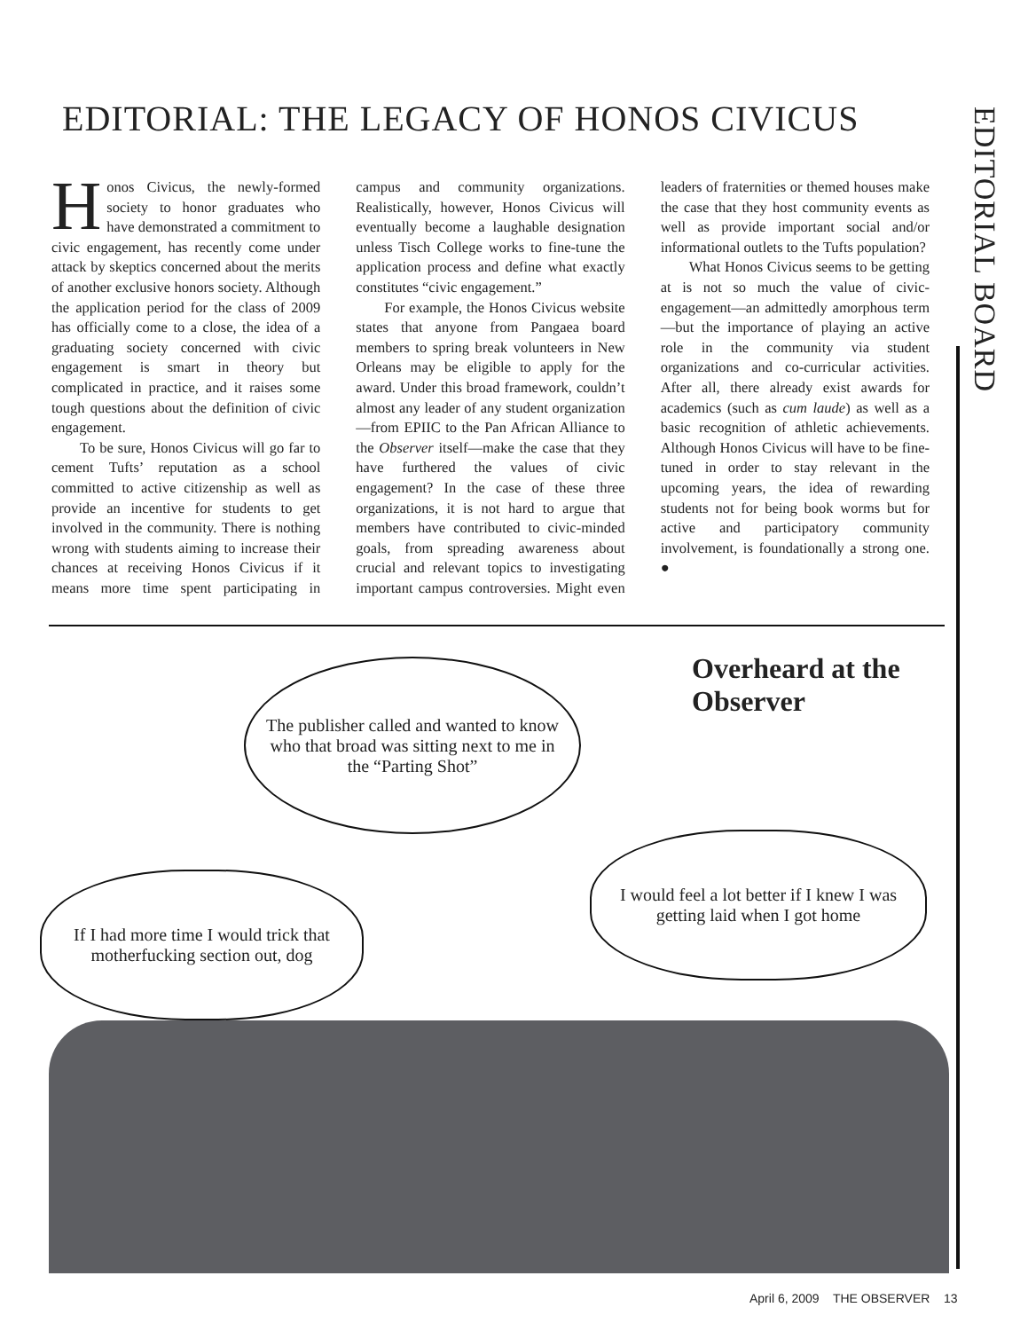EDITORIAL: THE LEGACY OF HONOS CIVICUS
EDITORIAL BOARD
Honos Civicus, the newly-formed society to honor graduates who have demonstrated a commitment to civic engagement, has recently come under attack by skeptics concerned about the merits of another exclusive honors society. Although the application period for the class of 2009 has officially come to a close, the idea of a graduating society concerned with civic engagement is smart in theory but complicated in practice, and it raises some tough questions about the definition of civic engagement.
To be sure, Honos Civicus will go far to cement Tufts’ reputation as a school committed to active citizenship as well as provide an incentive for students to get involved in the community. There is nothing wrong with students aiming to increase their chances at receiving Honos Civicus if it means more time spent participating in campus and community organizations. Realistically, however, Honos Civicus will eventually become a laughable designation unless Tisch College works to fine-tune the application process and define what exactly constitutes “civic engagement.”
For example, the Honos Civicus website states that anyone from Pangaea board members to spring break volunteers in New Orleans may be eligible to apply for the award. Under this broad framework, couldn’t almost any leader of any student organization—from EPIIC to the Pan African Alliance to the Observer itself—make the case that they have furthered the values of civic engagement? In the case of these three organizations, it is not hard to argue that members have contributed to civic-minded goals, from spreading awareness about crucial and relevant topics to investigating important campus controversies. Might even leaders of fraternities or themed houses make the case that they host community events as well as provide important social and/or informational outlets to the Tufts population?
What Honos Civicus seems to be getting at is not so much the value of civic-engagement—an admittedly amorphous term—but the importance of playing an active role in the community via student organizations and co-curricular activities. After all, there already exist awards for academics (such as cum laude) as well as a basic recognition of athletic achievements. Although Honos Civicus will have to be fine-tuned in order to stay relevant in the upcoming years, the idea of rewarding students not for being book worms but for active and participatory community involvement, is foundationally a strong one. ●
Overheard at the
Observer
The publisher called and wanted to know who that broad was sitting next to me in the “Parting Shot”
If I had more time I would trick that motherfucking section out, dog
I would feel a lot better if I knew I was getting laid when I got home
April 6, 2009 THE OBSERVER 13